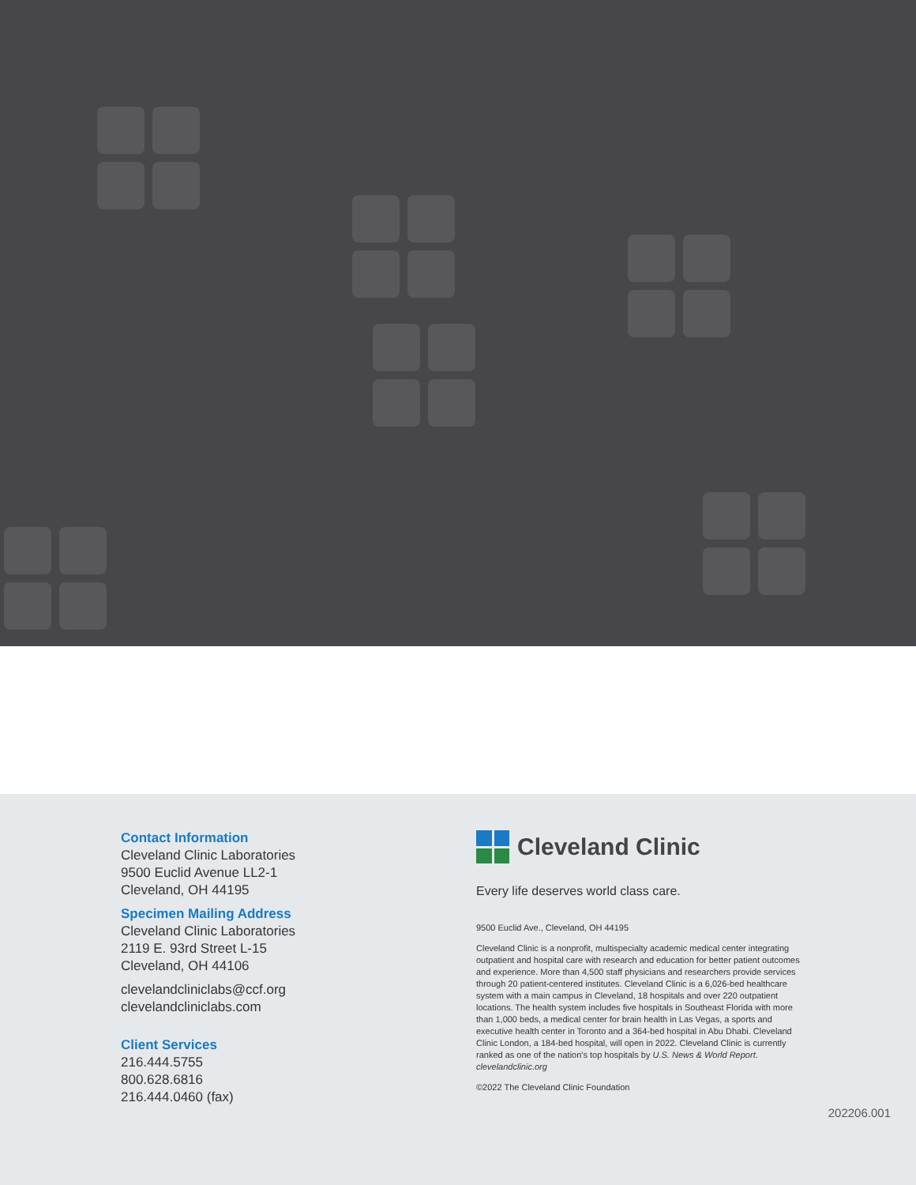Contact Information
Cleveland Clinic Laboratories
9500 Euclid Avenue LL2-1
Cleveland, OH 44195
Specimen Mailing Address
Cleveland Clinic Laboratories
2119 E. 93rd Street L-15
Cleveland, OH 44106
clevelandcliniclabs@ccf.org
clevelandcliniclabs.com
Client Services
216.444.5755
800.628.6816
216.444.0460 (fax)
Cleveland Clinic
Every life deserves world class care.
9500 Euclid Ave., Cleveland, OH 44195
Cleveland Clinic is a nonprofit, multispecialty academic medical center integrating outpatient and hospital care with research and education for better patient outcomes and experience. More than 4,500 staff physicians and researchers provide services through 20 patient-centered institutes. Cleveland Clinic is a 6,026-bed healthcare system with a main campus in Cleveland, 18 hospitals and over 220 outpatient locations. The health system includes five hospitals in Southeast Florida with more than 1,000 beds, a medical center for brain health in Las Vegas, a sports and executive health center in Toronto and a 364-bed hospital in Abu Dhabi. Cleveland Clinic London, a 184-bed hospital, will open in 2022. Cleveland Clinic is currently ranked as one of the nation's top hospitals by U.S. News & World Report.
clevelandclinic.org
©2022 The Cleveland Clinic Foundation
202206.001